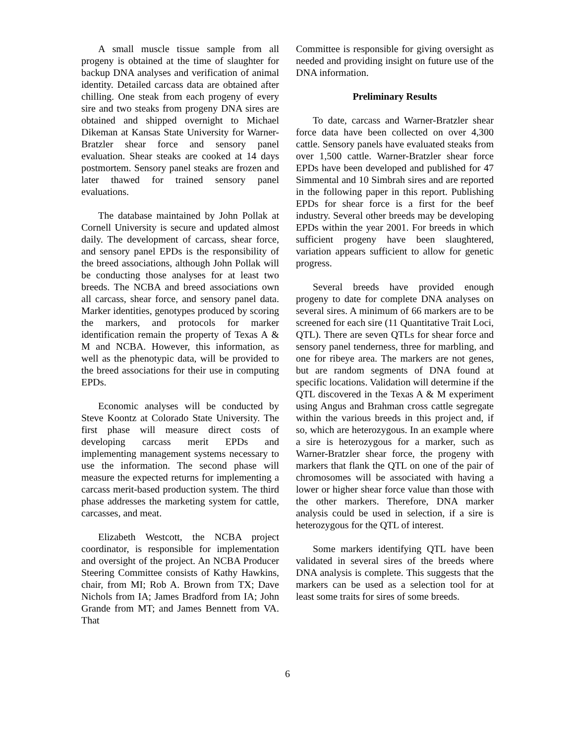A small muscle tissue sample from all progeny is obtained at the time of slaughter for backup DNA analyses and verification of animal identity. Detailed carcass data are obtained after chilling. One steak from each progeny of every sire and two steaks from progeny DNA sires are obtained and shipped overnight to Michael Dikeman at Kansas State University for Warner-Bratzler shear force and sensory panel evaluation. Shear steaks are cooked at 14 days postmortem. Sensory panel steaks are frozen and later thawed for trained sensory panel evaluations.
The database maintained by John Pollak at Cornell University is secure and updated almost daily. The development of carcass, shear force, and sensory panel EPDs is the responsibility of the breed associations, although John Pollak will be conducting those analyses for at least two breeds. The NCBA and breed associations own all carcass, shear force, and sensory panel data. Marker identities, genotypes produced by scoring the markers, and protocols for marker identification remain the property of Texas A & M and NCBA. However, this information, as well as the phenotypic data, will be provided to the breed associations for their use in computing EPDs.
Economic analyses will be conducted by Steve Koontz at Colorado State University. The first phase will measure direct costs of developing carcass merit EPDs and implementing management systems necessary to use the information. The second phase will measure the expected returns for implementing a carcass merit-based production system. The third phase addresses the marketing system for cattle, carcasses, and meat.
Elizabeth Westcott, the NCBA project coordinator, is responsible for implementation and oversight of the project. An NCBA Producer Steering Committee consists of Kathy Hawkins, chair, from MI; Rob A. Brown from TX; Dave Nichols from IA; James Bradford from IA; John Grande from MT; and James Bennett from VA. That
Committee is responsible for giving oversight as needed and providing insight on future use of the DNA information.
Preliminary Results
To date, carcass and Warner-Bratzler shear force data have been collected on over 4,300 cattle. Sensory panels have evaluated steaks from over 1,500 cattle. Warner-Bratzler shear force EPDs have been developed and published for 47 Simmental and 10 Simbrah sires and are reported in the following paper in this report. Publishing EPDs for shear force is a first for the beef industry. Several other breeds may be developing EPDs within the year 2001. For breeds in which sufficient progeny have been slaughtered, variation appears sufficient to allow for genetic progress.
Several breeds have provided enough progeny to date for complete DNA analyses on several sires. A minimum of 66 markers are to be screened for each sire (11 Quantitative Trait Loci, QTL). There are seven QTLs for shear force and sensory panel tenderness, three for marbling, and one for ribeye area. The markers are not genes, but are random segments of DNA found at specific locations. Validation will determine if the QTL discovered in the Texas A & M experiment using Angus and Brahman cross cattle segregate within the various breeds in this project and, if so, which are heterozygous. In an example where a sire is heterozygous for a marker, such as Warner-Bratzler shear force, the progeny with markers that flank the QTL on one of the pair of chromosomes will be associated with having a lower or higher shear force value than those with the other markers. Therefore, DNA marker analysis could be used in selection, if a sire is heterozygous for the QTL of interest.
Some markers identifying QTL have been validated in several sires of the breeds where DNA analysis is complete. This suggests that the markers can be used as a selection tool for at least some traits for sires of some breeds.
6